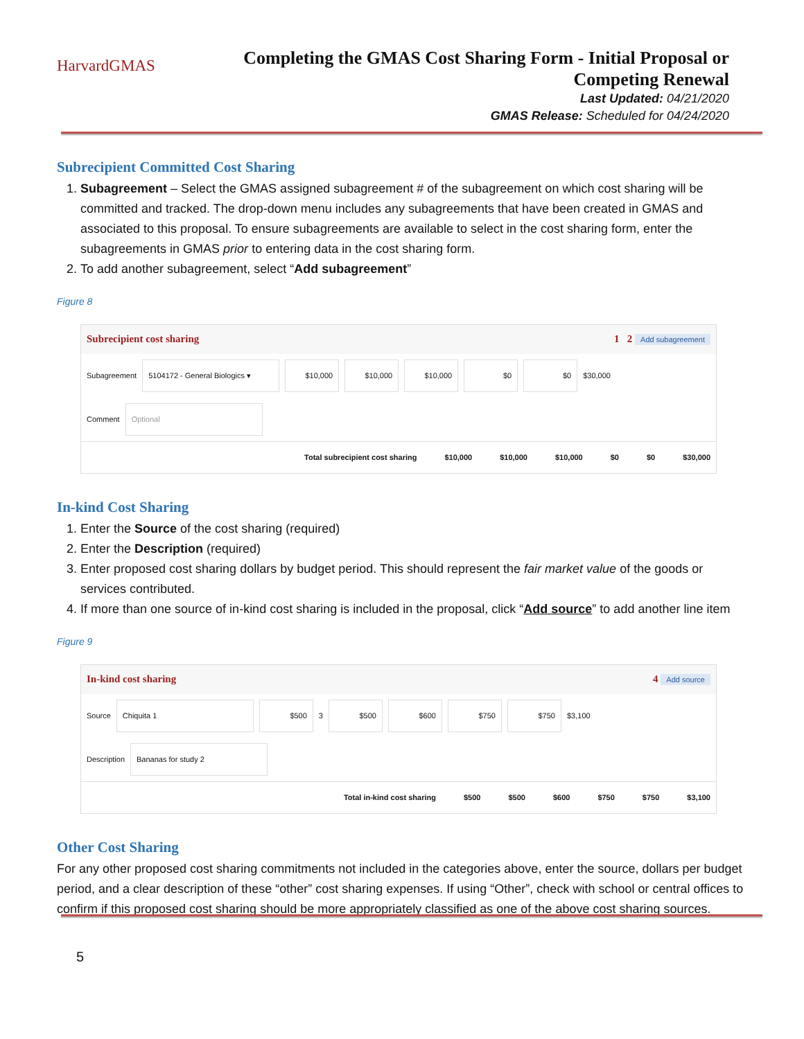HarvardGMAS
Completing the GMAS Cost Sharing Form - Initial Proposal or
Competing Renewal
Last Updated: 04/21/2020
GMAS Release: Scheduled for 04/24/2020
Subrecipient Committed Cost Sharing
1. Subagreement – Select the GMAS assigned subagreement # of the subagreement on which cost sharing will be committed and tracked. The drop-down menu includes any subagreements that have been created in GMAS and associated to this proposal. To ensure subagreements are available to select in the cost sharing form, enter the subagreements in GMAS prior to entering data in the cost sharing form.
2. To add another subagreement, select “Add subagreement”
Figure 8
Subrecipient cost sharing 1 2 Add subagreement
Subagreement 5104172 - General Biologics ▾ $10,000 $10,000 $10,000 $0 $0 $30,000
Comment Optional
Total subrecipient cost sharing $10,000 $10,000 $10,000 $0 $0 $30,000
In-kind Cost Sharing
1. Enter the Source of the cost sharing (required)
2. Enter the Description (required)
3. Enter proposed cost sharing dollars by budget period. This should represent the fair market value of the goods or services contributed.
4. If more than one source of in-kind cost sharing is included in the proposal, click “Add source” to add another line item
Figure 9
In-kind cost sharing 4 Add source
Source Chiquita 1 $500 3 $500 $600 $750 $750 $3,100
Description Bananas for study 2
Total in-kind cost sharing $500 $500 $600 $750 $750 $3,100
Other Cost Sharing
For any other proposed cost sharing commitments not included in the categories above, enter the source, dollars per budget period, and a clear description of these “other” cost sharing expenses. If using “Other”, check with school or central offices to confirm if this proposed cost sharing should be more appropriately classified as one of the above cost sharing sources.
5